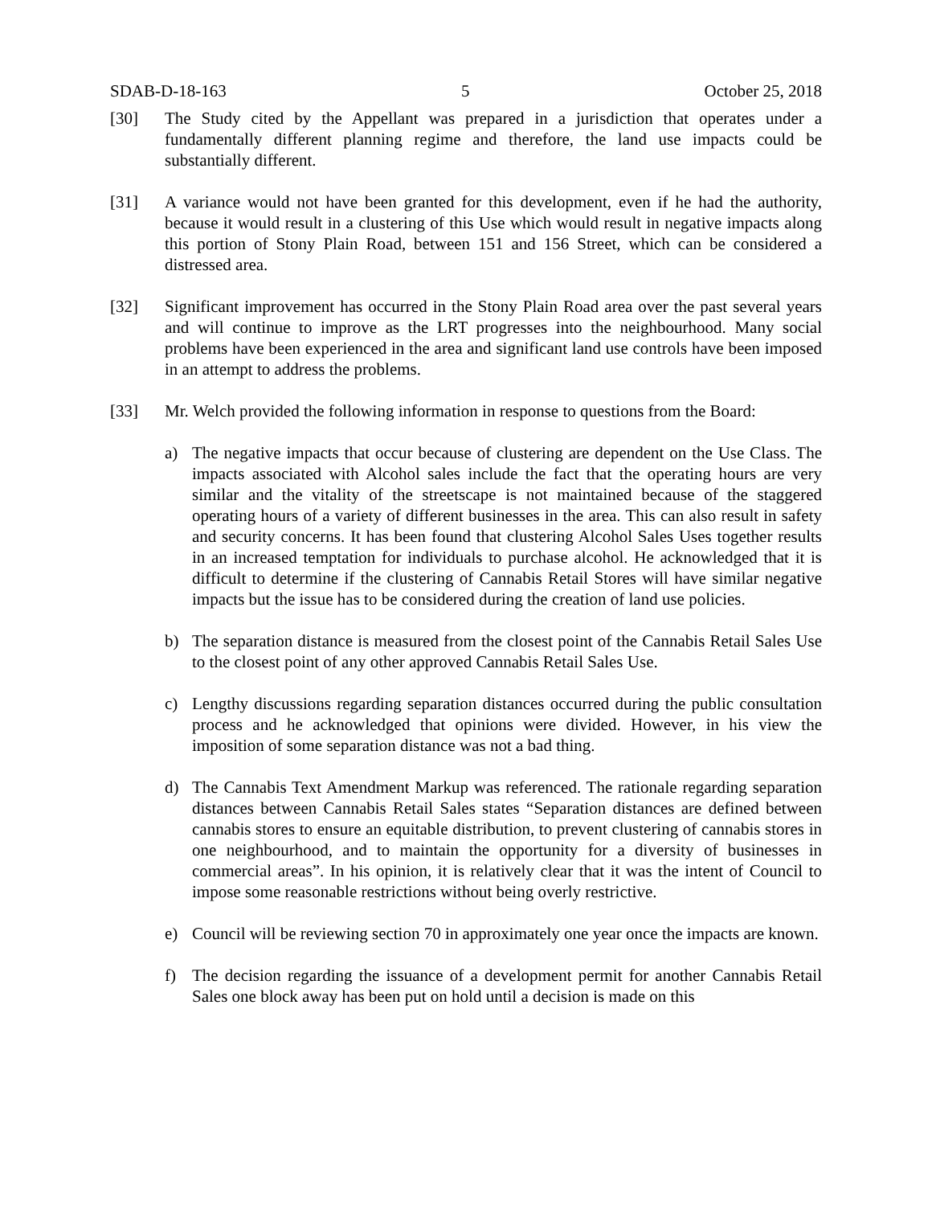SDAB-D-18-163 5 October 25, 2018
[30] The Study cited by the Appellant was prepared in a jurisdiction that operates under a fundamentally different planning regime and therefore, the land use impacts could be substantially different.
[31] A variance would not have been granted for this development, even if he had the authority, because it would result in a clustering of this Use which would result in negative impacts along this portion of Stony Plain Road, between 151 and 156 Street, which can be considered a distressed area.
[32] Significant improvement has occurred in the Stony Plain Road area over the past several years and will continue to improve as the LRT progresses into the neighbourhood. Many social problems have been experienced in the area and significant land use controls have been imposed in an attempt to address the problems.
[33] Mr. Welch provided the following information in response to questions from the Board:
a) The negative impacts that occur because of clustering are dependent on the Use Class. The impacts associated with Alcohol sales include the fact that the operating hours are very similar and the vitality of the streetscape is not maintained because of the staggered operating hours of a variety of different businesses in the area. This can also result in safety and security concerns. It has been found that clustering Alcohol Sales Uses together results in an increased temptation for individuals to purchase alcohol. He acknowledged that it is difficult to determine if the clustering of Cannabis Retail Stores will have similar negative impacts but the issue has to be considered during the creation of land use policies.
b) The separation distance is measured from the closest point of the Cannabis Retail Sales Use to the closest point of any other approved Cannabis Retail Sales Use.
c) Lengthy discussions regarding separation distances occurred during the public consultation process and he acknowledged that opinions were divided. However, in his view the imposition of some separation distance was not a bad thing.
d) The Cannabis Text Amendment Markup was referenced. The rationale regarding separation distances between Cannabis Retail Sales states “Separation distances are defined between cannabis stores to ensure an equitable distribution, to prevent clustering of cannabis stores in one neighbourhood, and to maintain the opportunity for a diversity of businesses in commercial areas”. In his opinion, it is relatively clear that it was the intent of Council to impose some reasonable restrictions without being overly restrictive.
e) Council will be reviewing section 70 in approximately one year once the impacts are known.
f) The decision regarding the issuance of a development permit for another Cannabis Retail Sales one block away has been put on hold until a decision is made on this